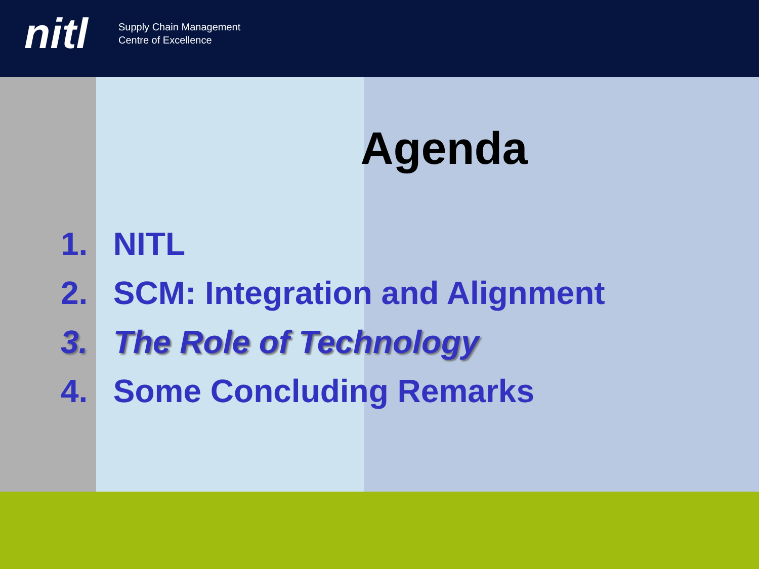nitl Supply Chain Management
Centre of Excellence
Agenda
1. NITL
2. SCM: Integration and Alignment
3. The Role of Technology
4. Some Concluding Remarks